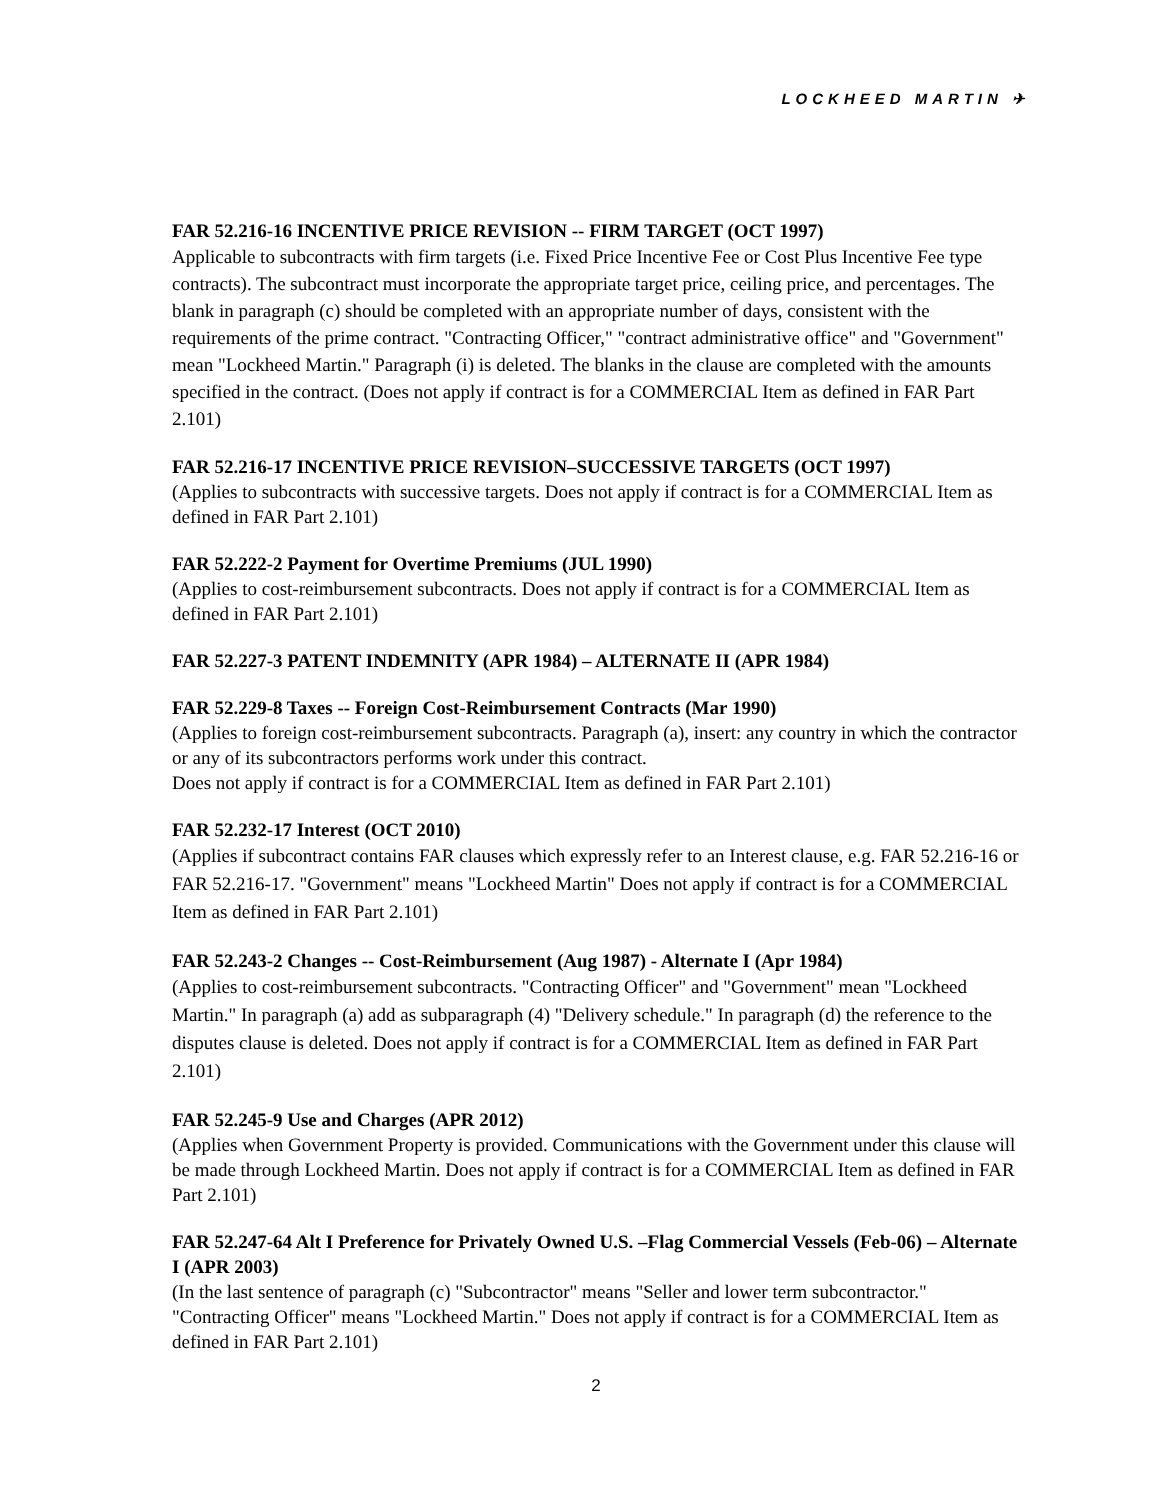LOCKHEED MARTIN ✈
FAR 52.216-16 INCENTIVE PRICE REVISION -- FIRM TARGET (OCT 1997)
Applicable to subcontracts with firm targets (i.e. Fixed Price Incentive Fee or Cost Plus Incentive Fee type contracts). The subcontract must incorporate the appropriate target price, ceiling price, and percentages. The blank in paragraph (c) should be completed with an appropriate number of days, consistent with the requirements of the prime contract. "Contracting Officer," "contract administrative office" and "Government" mean "Lockheed Martin." Paragraph (i) is deleted. The blanks in the clause are completed with the amounts specified in the contract. (Does not apply if contract is for a COMMERCIAL Item as defined in FAR Part 2.101)
FAR 52.216-17 INCENTIVE PRICE REVISION–SUCCESSIVE TARGETS (OCT 1997)
(Applies to subcontracts with successive targets. Does not apply if contract is for a COMMERCIAL Item as defined in FAR Part 2.101)
FAR 52.222-2 Payment for Overtime Premiums (JUL 1990)
(Applies to cost-reimbursement subcontracts. Does not apply if contract is for a COMMERCIAL Item as defined in FAR Part 2.101)
FAR 52.227-3 PATENT INDEMNITY (APR 1984) – ALTERNATE II (APR 1984)
FAR 52.229-8 Taxes -- Foreign Cost-Reimbursement Contracts (Mar 1990)
(Applies to foreign cost-reimbursement subcontracts. Paragraph (a), insert: any country in which the contractor or any of its subcontractors performs work under this contract.
Does not apply if contract is for a COMMERCIAL Item as defined in FAR Part 2.101)
FAR 52.232-17 Interest (OCT 2010)
(Applies if subcontract contains FAR clauses which expressly refer to an Interest clause, e.g. FAR 52.216-16 or FAR 52.216-17. "Government" means "Lockheed Martin" Does not apply if contract is for a COMMERCIAL Item as defined in FAR Part 2.101)
FAR 52.243-2 Changes -- Cost-Reimbursement (Aug 1987) - Alternate I (Apr 1984)
(Applies to cost-reimbursement subcontracts. "Contracting Officer" and "Government" mean "Lockheed Martin." In paragraph (a) add as subparagraph (4) "Delivery schedule." In paragraph (d) the reference to the disputes clause is deleted. Does not apply if contract is for a COMMERCIAL Item as defined in FAR Part 2.101)
FAR 52.245-9 Use and Charges (APR 2012)
(Applies when Government Property is provided. Communications with the Government under this clause will be made through Lockheed Martin. Does not apply if contract is for a COMMERCIAL Item as defined in FAR Part 2.101)
FAR 52.247-64 Alt I Preference for Privately Owned U.S. –Flag Commercial Vessels (Feb-06) – Alternate I (APR 2003)
(In the last sentence of paragraph (c) "Subcontractor" means "Seller and lower term subcontractor." "Contracting Officer" means "Lockheed Martin." Does not apply if contract is for a COMMERCIAL Item as defined in FAR Part 2.101)
2